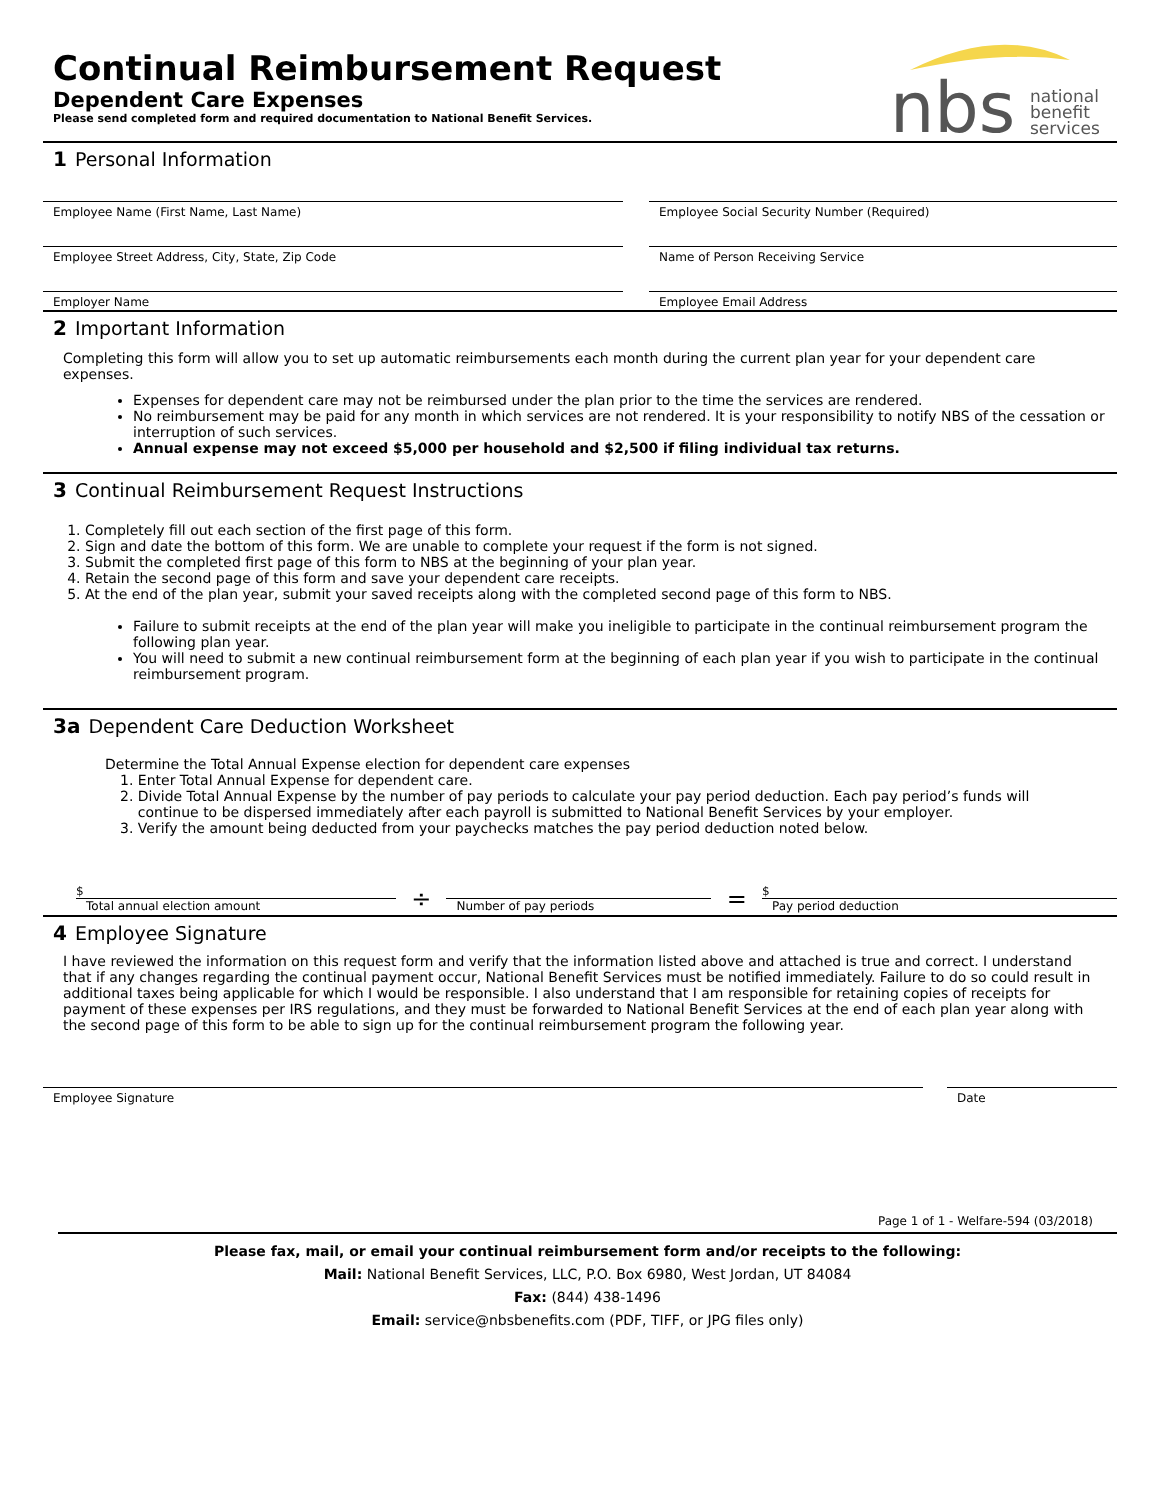nbs
national
benefit
services
Continual Reimbursement Request
Dependent Care Expenses
Please send completed form and required documentation to National Benefit Services.
1 Personal Information
Employee Name (First Name, Last Name) Employee Social Security Number (Required)
Employee Street Address, City, State, Zip Code Name of Person Receiving Service
Employer Name Employee Email Address
2 Important Information
Completing this form will allow you to set up automatic reimbursements each month during the current plan year for your dependent care expenses.
Expenses for dependent care may not be reimbursed under the plan prior to the time the services are rendered.
No reimbursement may be paid for any month in which services are not rendered. It is your responsibility to notify NBS of the cessation or interruption of such services.
Annual expense may not exceed $5,000 per household and $2,500 if filing individual tax returns.
3 Continual Reimbursement Request Instructions
1. Completely fill out each section of the first page of this form.
2. Sign and date the bottom of this form. We are unable to complete your request if the form is not signed.
3. Submit the completed first page of this form to NBS at the beginning of your plan year.
4. Retain the second page of this form and save your dependent care receipts.
5. At the end of the plan year, submit your saved receipts along with the completed second page of this form to NBS.
Failure to submit receipts at the end of the plan year will make you ineligible to participate in the continual reimbursement program the following plan year.
You will need to submit a new continual reimbursement form at the beginning of each plan year if you wish to participate in the continual reimbursement program.
3a Dependent Care Deduction Worksheet
Determine the Total Annual Expense election for dependent care expenses
1. Enter Total Annual Expense for dependent care.
2. Divide Total Annual Expense by the number of pay periods to calculate your pay period deduction. Each pay period’s funds will
continue to be dispersed immediately after each payroll is submitted to National Benefit Services by your employer.
3. Verify the amount being deducted from your paychecks matches the pay period deduction noted below.
$
Total annual election amount
÷
Number of pay periods
=
$
Pay period deduction
4 Employee Signature
I have reviewed the information on this request form and verify that the information listed above and attached is true and correct. I understand that if any changes regarding the continual payment occur, National Benefit Services must be notified immediately. Failure to do so could result in additional taxes being applicable for which I would be responsible. I also understand that I am responsible for retaining copies of receipts for payment of these expenses per IRS regulations, and they must be forwarded to National Benefit Services at the end of each plan year along with the second page of this form to be able to sign up for the continual reimbursement program the following year.
Employee Signature Date
Page 1 of 1 - Welfare-594 (03/2018)
Please fax, mail, or email your continual reimbursement form and/or receipts to the following:
Mail: National Benefit Services, LLC, P.O. Box 6980, West Jordan, UT 84084
Fax: (844) 438-1496
Email: service@nbsbenefits.com (PDF, TIFF, or JPG files only)